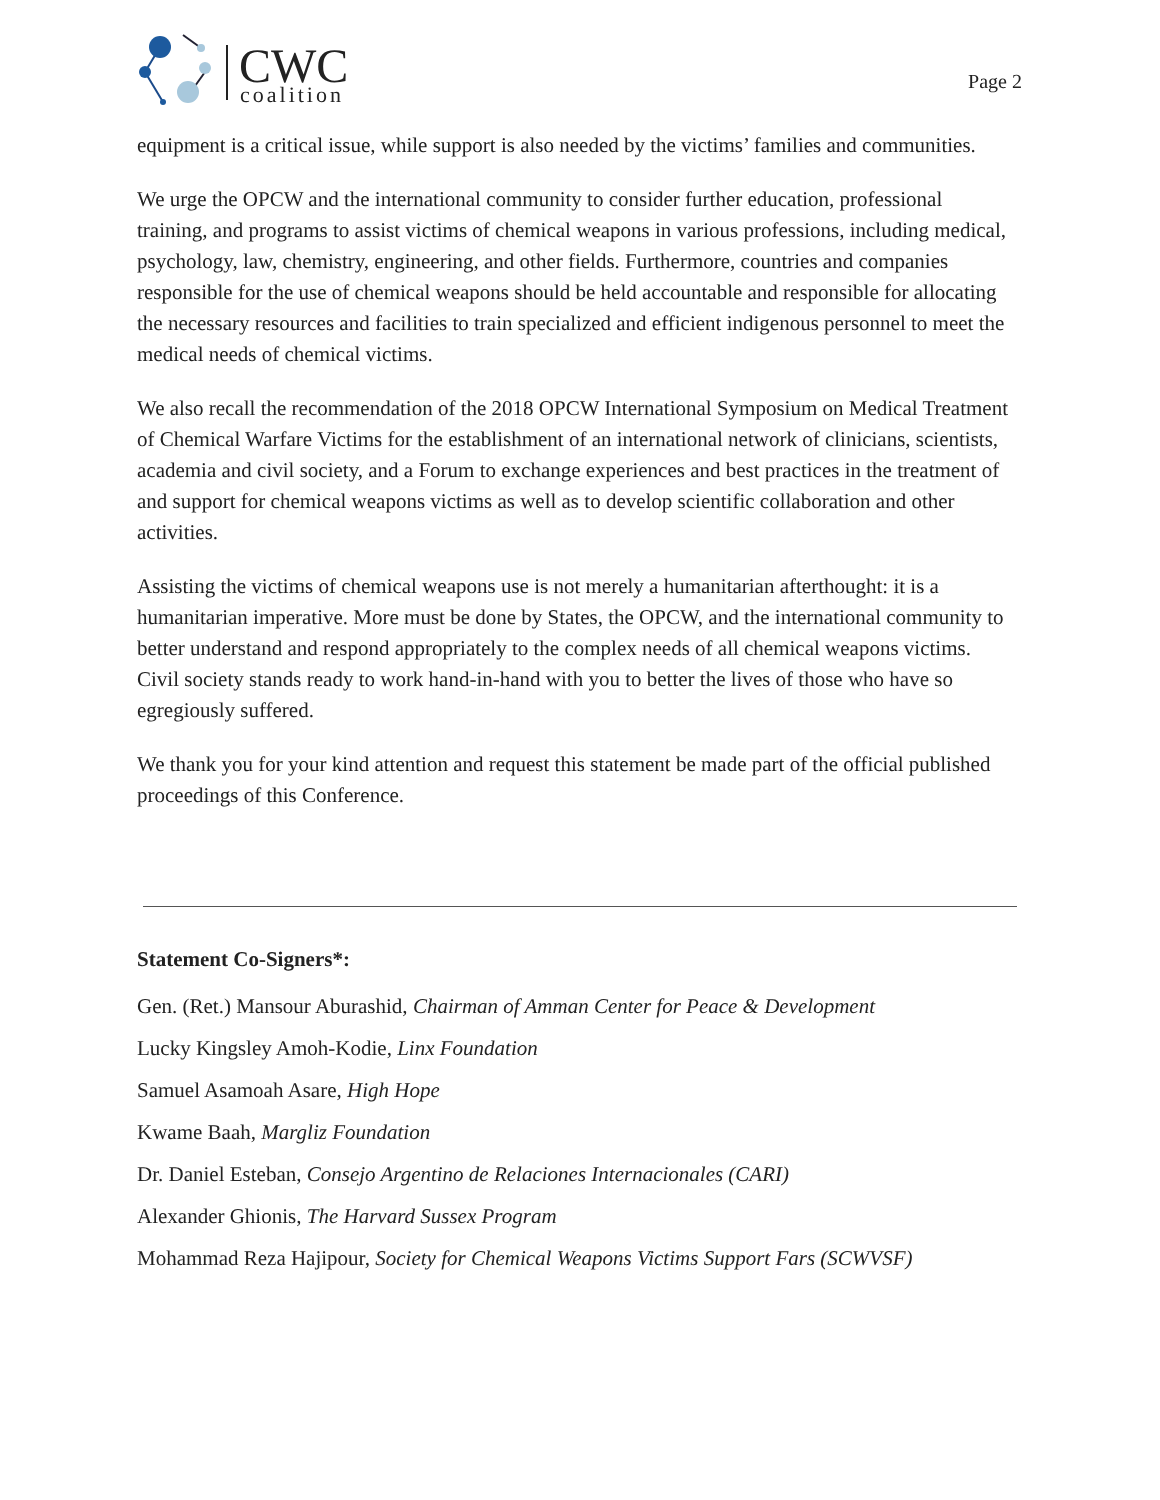CWC
coalition
Page 2
equipment is a critical issue, while support is also needed by the victims’ families and communities.
We urge the OPCW and the international community to consider further education, professional training, and programs to assist victims of chemical weapons in various professions, including medical, psychology, law, chemistry, engineering, and other fields. Furthermore, countries and companies responsible for the use of chemical weapons should be held accountable and responsible for allocating the necessary resources and facilities to train specialized and efficient indigenous personnel to meet the medical needs of chemical victims.
We also recall the recommendation of the 2018 OPCW International Symposium on Medical Treatment of Chemical Warfare Victims for the establishment of an international network of clinicians, scientists, academia and civil society, and a Forum to exchange experiences and best practices in the treatment of and support for chemical weapons victims as well as to develop scientific collaboration and other activities.
Assisting the victims of chemical weapons use is not merely a humanitarian afterthought: it is a humanitarian imperative. More must be done by States, the OPCW, and the international community to better understand and respond appropriately to the complex needs of all chemical weapons victims. Civil society stands ready to work hand-in-hand with you to better the lives of those who have so egregiously suffered.
We thank you for your kind attention and request this statement be made part of the official published proceedings of this Conference.
Statement Co-Signers*:
Gen. (Ret.) Mansour Aburashid, Chairman of Amman Center for Peace & Development
Lucky Kingsley Amoh-Kodie, Linx Foundation
Samuel Asamoah Asare, High Hope
Kwame Baah, Margliz Foundation
Dr. Daniel Esteban, Consejo Argentino de Relaciones Internacionales (CARI)
Alexander Ghionis, The Harvard Sussex Program
Mohammad Reza Hajipour, Society for Chemical Weapons Victims Support Fars (SCWVSF)